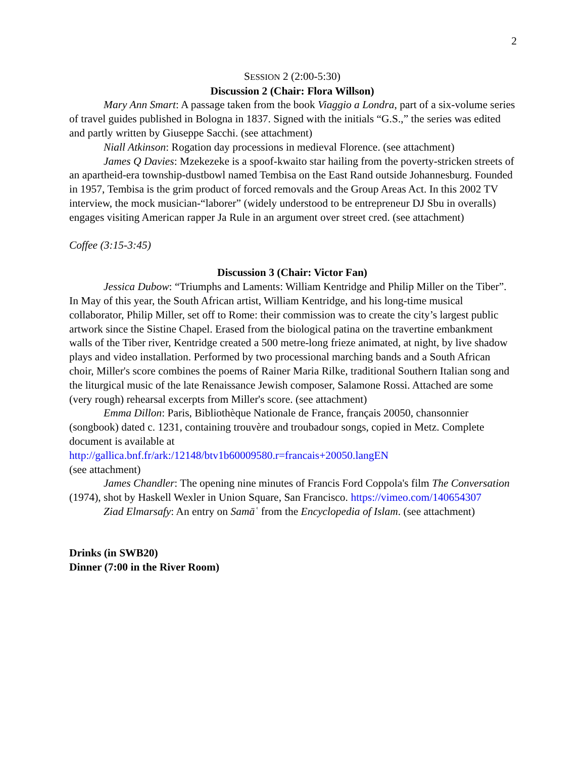2
SESSION 2 (2:00-5:30)
Discussion 2 (Chair: Flora Willson)
Mary Ann Smart: A passage taken from the book Viaggio a Londra, part of a six-volume series of travel guides published in Bologna in 1837. Signed with the initials “G.S.,” the series was edited and partly written by Giuseppe Sacchi. (see attachment)
Niall Atkinson: Rogation day processions in medieval Florence. (see attachment)
James Q Davies: Mzekezeke is a spoof-kwaito star hailing from the poverty-stricken streets of an apartheid-era township-dustbowl named Tembisa on the East Rand outside Johannesburg. Founded in 1957, Tembisa is the grim product of forced removals and the Group Areas Act. In this 2002 TV interview, the mock musician-“laborer” (widely understood to be entrepreneur DJ Sbu in overalls) engages visiting American rapper Ja Rule in an argument over street cred. (see attachment)
Coffee (3:15-3:45)
Discussion 3 (Chair: Victor Fan)
Jessica Dubow: “Triumphs and Laments: William Kentridge and Philip Miller on the Tiber”. In May of this year, the South African artist, William Kentridge, and his long-time musical collaborator, Philip Miller, set off to Rome: their commission was to create the city’s largest public artwork since the Sistine Chapel. Erased from the biological patina on the travertine embankment walls of the Tiber river, Kentridge created a 500 metre-long frieze animated, at night, by live shadow plays and video installation. Performed by two processional marching bands and a South African choir, Miller's score combines the poems of Rainer Maria Rilke, traditional Southern Italian song and the liturgical music of the late Renaissance Jewish composer, Salamone Rossi. Attached are some (very rough) rehearsal excerpts from Miller's score. (see attachment)
Emma Dillon: Paris, Bibliothèque Nationale de France, français 20050, chansonnier (songbook) dated c. 1231, containing trouvère and troubadour songs, copied in Metz. Complete document is available at
http://gallica.bnf.fr/ark:/12148/btv1b60009580.r=francais+20050.langEN
(see attachment)
James Chandler: The opening nine minutes of Francis Ford Coppola's film The Conversation (1974), shot by Haskell Wexler in Union Square, San Francisco. https://vimeo.com/140654307
Ziad Elmarsafy: An entry on Samāʿ from the Encyclopedia of Islam. (see attachment)
Drinks (in SWB20)
Dinner (7:00 in the River Room)